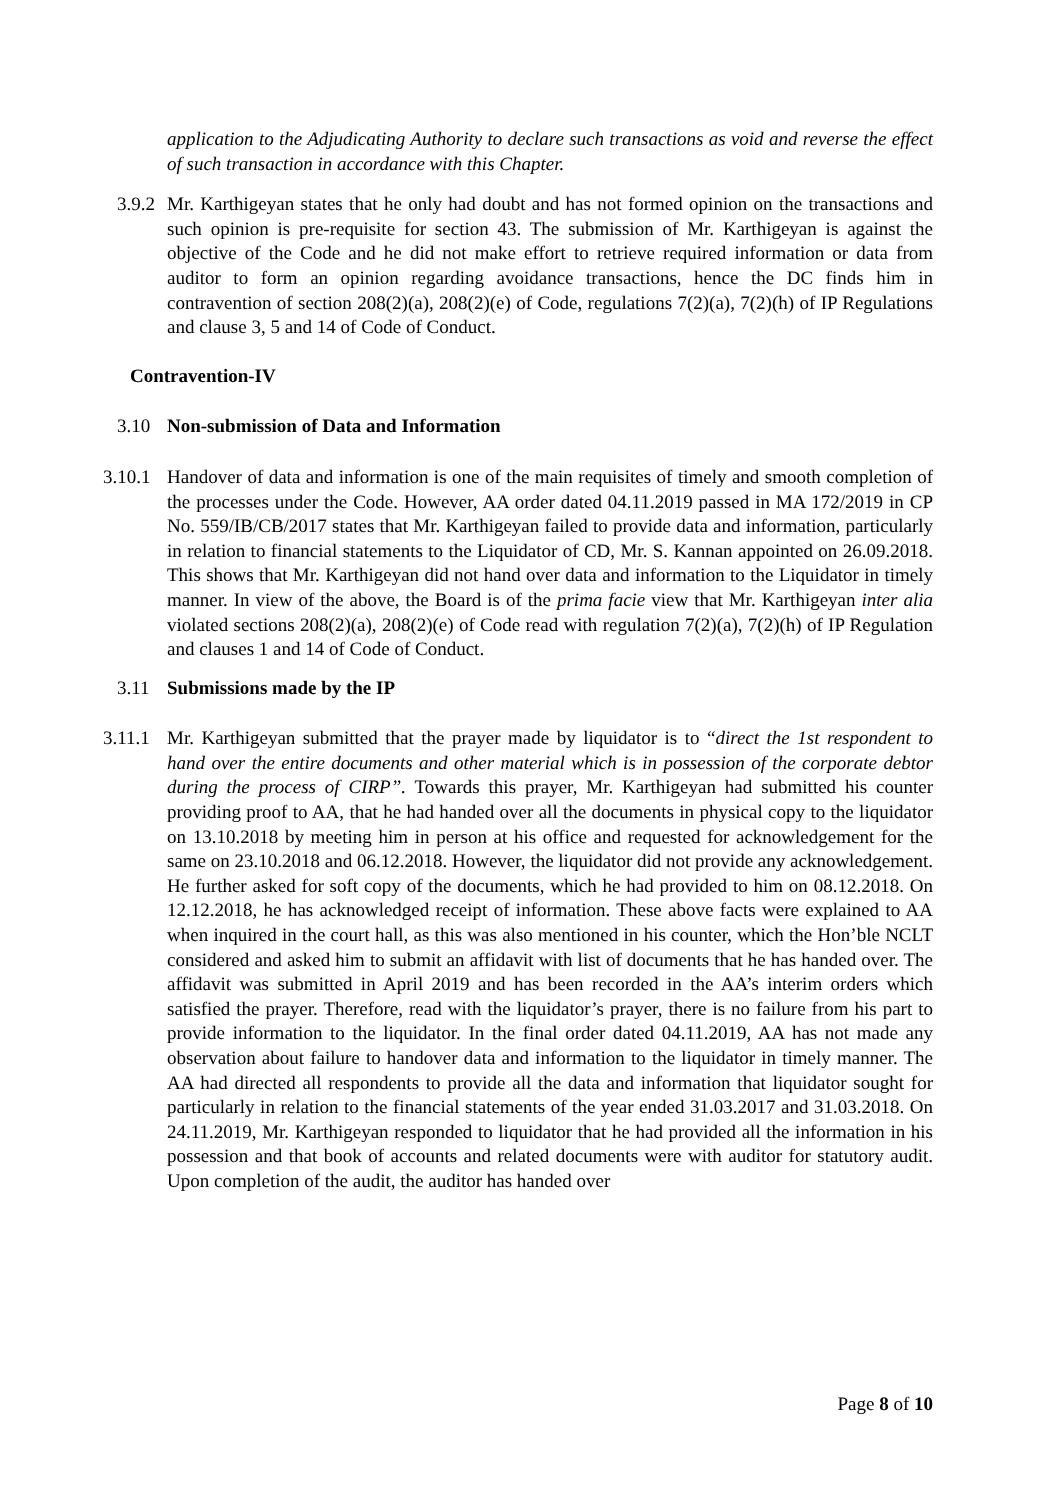application to the Adjudicating Authority to declare such transactions as void and reverse the effect of such transaction in accordance with this Chapter.
3.9.2 Mr. Karthigeyan states that he only had doubt and has not formed opinion on the transactions and such opinion is pre-requisite for section 43. The submission of Mr. Karthigeyan is against the objective of the Code and he did not make effort to retrieve required information or data from auditor to form an opinion regarding avoidance transactions, hence the DC finds him in contravention of section 208(2)(a), 208(2)(e) of Code, regulations 7(2)(a), 7(2)(h) of IP Regulations and clause 3, 5 and 14 of Code of Conduct.
Contravention-IV
3.10 Non-submission of Data and Information
3.10.1 Handover of data and information is one of the main requisites of timely and smooth completion of the processes under the Code. However, AA order dated 04.11.2019 passed in MA 172/2019 in CP No. 559/IB/CB/2017 states that Mr. Karthigeyan failed to provide data and information, particularly in relation to financial statements to the Liquidator of CD, Mr. S. Kannan appointed on 26.09.2018. This shows that Mr. Karthigeyan did not hand over data and information to the Liquidator in timely manner. In view of the above, the Board is of the prima facie view that Mr. Karthigeyan inter alia violated sections 208(2)(a), 208(2)(e) of Code read with regulation 7(2)(a), 7(2)(h) of IP Regulation and clauses 1 and 14 of Code of Conduct.
3.11 Submissions made by the IP
3.11.1 Mr. Karthigeyan submitted that the prayer made by liquidator is to “direct the 1st respondent to hand over the entire documents and other material which is in possession of the corporate debtor during the process of CIRP”. Towards this prayer, Mr. Karthigeyan had submitted his counter providing proof to AA, that he had handed over all the documents in physical copy to the liquidator on 13.10.2018 by meeting him in person at his office and requested for acknowledgement for the same on 23.10.2018 and 06.12.2018. However, the liquidator did not provide any acknowledgement. He further asked for soft copy of the documents, which he had provided to him on 08.12.2018. On 12.12.2018, he has acknowledged receipt of information. These above facts were explained to AA when inquired in the court hall, as this was also mentioned in his counter, which the Hon’ble NCLT considered and asked him to submit an affidavit with list of documents that he has handed over. The affidavit was submitted in April 2019 and has been recorded in the AA’s interim orders which satisfied the prayer. Therefore, read with the liquidator’s prayer, there is no failure from his part to provide information to the liquidator. In the final order dated 04.11.2019, AA has not made any observation about failure to handover data and information to the liquidator in timely manner. The AA had directed all respondents to provide all the data and information that liquidator sought for particularly in relation to the financial statements of the year ended 31.03.2017 and 31.03.2018. On 24.11.2019, Mr. Karthigeyan responded to liquidator that he had provided all the information in his possession and that book of accounts and related documents were with auditor for statutory audit. Upon completion of the audit, the auditor has handed over
Page 8 of 10